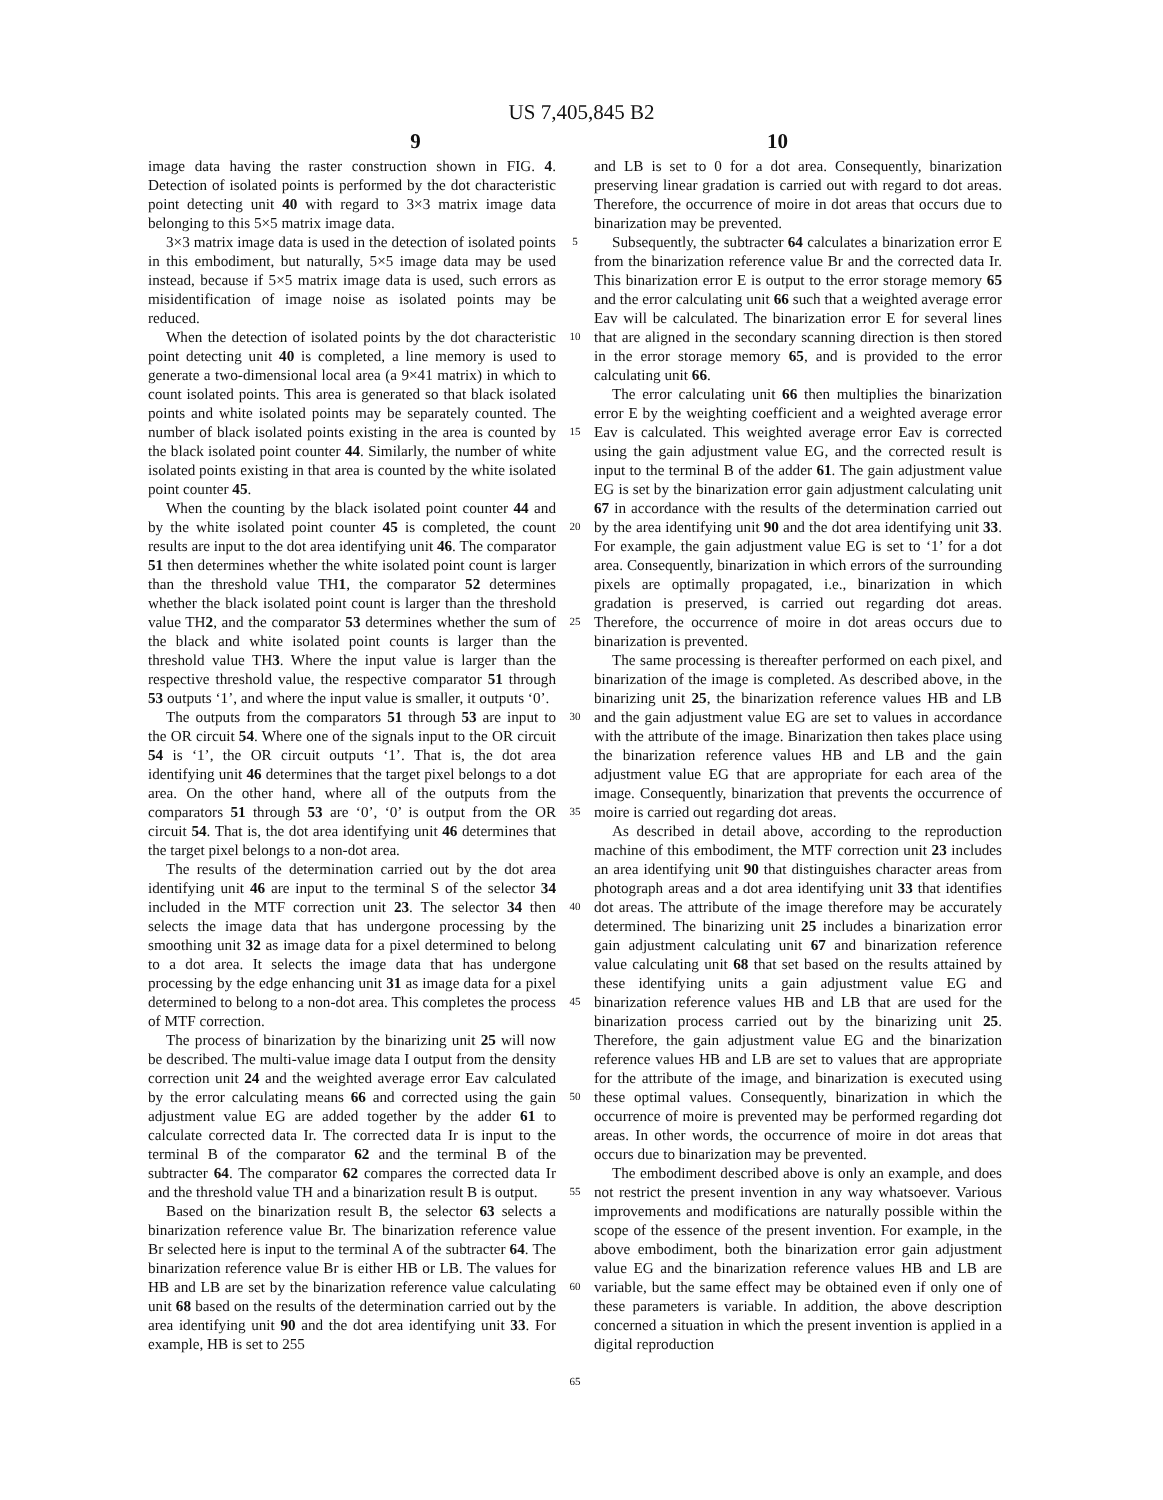US 7,405,845 B2
9 10
image data having the raster construction shown in FIG. 4. Detection of isolated points is performed by the dot characteristic point detecting unit 40 with regard to 3×3 matrix image data belonging to this 5×5 matrix image data.
3×3 matrix image data is used in the detection of isolated points in this embodiment, but naturally, 5×5 image data may be used instead, because if 5×5 matrix image data is used, such errors as misidentification of image noise as isolated points may be reduced.
When the detection of isolated points by the dot characteristic point detecting unit 40 is completed, a line memory is used to generate a two-dimensional local area (a 9×41 matrix) in which to count isolated points. This area is generated so that black isolated points and white isolated points may be separately counted. The number of black isolated points existing in the area is counted by the black isolated point counter 44. Similarly, the number of white isolated points existing in that area is counted by the white isolated point counter 45.
When the counting by the black isolated point counter 44 and by the white isolated point counter 45 is completed, the count results are input to the dot area identifying unit 46. The comparator 51 then determines whether the white isolated point count is larger than the threshold value TH1, the comparator 52 determines whether the black isolated point count is larger than the threshold value TH2, and the comparator 53 determines whether the sum of the black and white isolated point counts is larger than the threshold value TH3. Where the input value is larger than the respective threshold value, the respective comparator 51 through 53 outputs ‘1’, and where the input value is smaller, it outputs ‘0’.
The outputs from the comparators 51 through 53 are input to the OR circuit 54. Where one of the signals input to the OR circuit 54 is ‘1’, the OR circuit outputs ‘1’. That is, the dot area identifying unit 46 determines that the target pixel belongs to a dot area. On the other hand, where all of the outputs from the comparators 51 through 53 are ‘0’, ‘0’ is output from the OR circuit 54. That is, the dot area identifying unit 46 determines that the target pixel belongs to a non-dot area.
The results of the determination carried out by the dot area identifying unit 46 are input to the terminal S of the selector 34 included in the MTF correction unit 23. The selector 34 then selects the image data that has undergone processing by the smoothing unit 32 as image data for a pixel determined to belong to a dot area. It selects the image data that has undergone processing by the edge enhancing unit 31 as image data for a pixel determined to belong to a non-dot area. This completes the process of MTF correction.
The process of binarization by the binarizing unit 25 will now be described. The multi-value image data I output from the density correction unit 24 and the weighted average error Eav calculated by the error calculating means 66 and corrected using the gain adjustment value EG are added together by the adder 61 to calculate corrected data Ir. The corrected data Ir is input to the terminal B of the comparator 62 and the terminal B of the subtracter 64. The comparator 62 compares the corrected data Ir and the threshold value TH and a binarization result B is output.
Based on the binarization result B, the selector 63 selects a binarization reference value Br. The binarization reference value Br selected here is input to the terminal A of the subtracter 64. The binarization reference value Br is either HB or LB. The values for HB and LB are set by the binarization reference value calculating unit 68 based on the results of the determination carried out by the area identifying unit 90 and the dot area identifying unit 33. For example, HB is set to 255
5
10
15
20
25
30
35
40
45
50
55
60
65
and LB is set to 0 for a dot area. Consequently, binarization preserving linear gradation is carried out with regard to dot areas. Therefore, the occurrence of moire in dot areas that occurs due to binarization may be prevented.
Subsequently, the subtracter 64 calculates a binarization error E from the binarization reference value Br and the corrected data Ir. This binarization error E is output to the error storage memory 65 and the error calculating unit 66 such that a weighted average error Eav will be calculated. The binarization error E for several lines that are aligned in the secondary scanning direction is then stored in the error storage memory 65, and is provided to the error calculating unit 66.
The error calculating unit 66 then multiplies the binarization error E by the weighting coefficient and a weighted average error Eav is calculated. This weighted average error Eav is corrected using the gain adjustment value EG, and the corrected result is input to the terminal B of the adder 61. The gain adjustment value EG is set by the binarization error gain adjustment calculating unit 67 in accordance with the results of the determination carried out by the area identifying unit 90 and the dot area identifying unit 33. For example, the gain adjustment value EG is set to ‘1’ for a dot area. Consequently, binarization in which errors of the surrounding pixels are optimally propagated, i.e., binarization in which gradation is preserved, is carried out regarding dot areas. Therefore, the occurrence of moire in dot areas occurs due to binarization is prevented.
The same processing is thereafter performed on each pixel, and binarization of the image is completed. As described above, in the binarizing unit 25, the binarization reference values HB and LB and the gain adjustment value EG are set to values in accordance with the attribute of the image. Binarization then takes place using the binarization reference values HB and LB and the gain adjustment value EG that are appropriate for each area of the image. Consequently, binarization that prevents the occurrence of moire is carried out regarding dot areas.
As described in detail above, according to the reproduction machine of this embodiment, the MTF correction unit 23 includes an area identifying unit 90 that distinguishes character areas from photograph areas and a dot area identifying unit 33 that identifies dot areas. The attribute of the image therefore may be accurately determined. The binarizing unit 25 includes a binarization error gain adjustment calculating unit 67 and binarization reference value calculating unit 68 that set based on the results attained by these identifying units a gain adjustment value EG and binarization reference values HB and LB that are used for the binarization process carried out by the binarizing unit 25. Therefore, the gain adjustment value EG and the binarization reference values HB and LB are set to values that are appropriate for the attribute of the image, and binarization is executed using these optimal values. Consequently, binarization in which the occurrence of moire is prevented may be performed regarding dot areas. In other words, the occurrence of moire in dot areas that occurs due to binarization may be prevented.
The embodiment described above is only an example, and does not restrict the present invention in any way whatsoever. Various improvements and modifications are naturally possible within the scope of the essence of the present invention. For example, in the above embodiment, both the binarization error gain adjustment value EG and the binarization reference values HB and LB are variable, but the same effect may be obtained even if only one of these parameters is variable. In addition, the above description concerned a situation in which the present invention is applied in a digital reproduction